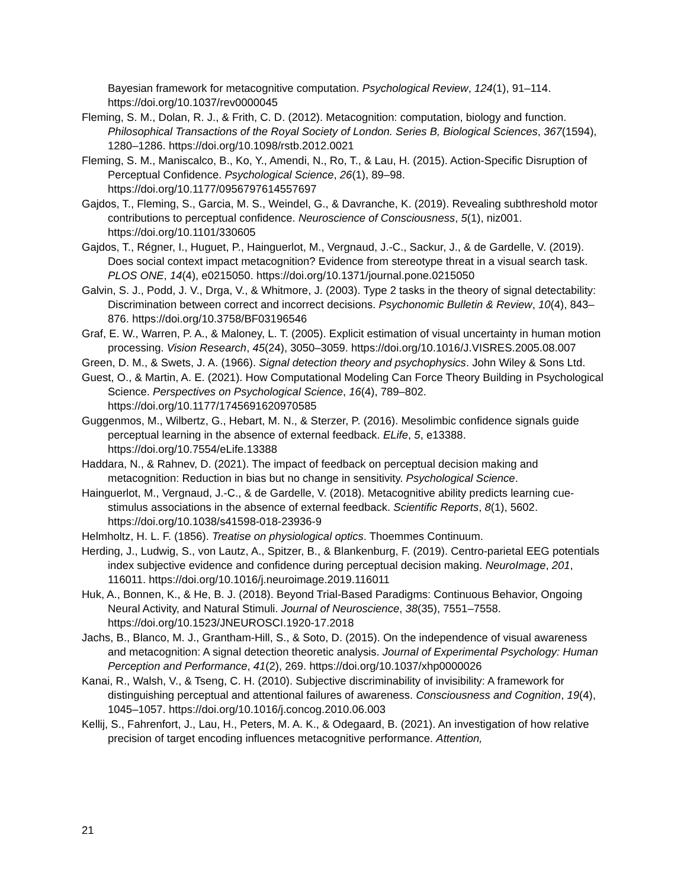Bayesian framework for metacognitive computation. Psychological Review, 124(1), 91–114. https://doi.org/10.1037/rev0000045
Fleming, S. M., Dolan, R. J., & Frith, C. D. (2012). Metacognition: computation, biology and function. Philosophical Transactions of the Royal Society of London. Series B, Biological Sciences, 367(1594), 1280–1286. https://doi.org/10.1098/rstb.2012.0021
Fleming, S. M., Maniscalco, B., Ko, Y., Amendi, N., Ro, T., & Lau, H. (2015). Action-Specific Disruption of Perceptual Confidence. Psychological Science, 26(1), 89–98. https://doi.org/10.1177/0956797614557697
Gajdos, T., Fleming, S., Garcia, M. S., Weindel, G., & Davranche, K. (2019). Revealing subthreshold motor contributions to perceptual confidence. Neuroscience of Consciousness, 5(1), niz001. https://doi.org/10.1101/330605
Gajdos, T., Régner, I., Huguet, P., Hainguerlot, M., Vergnaud, J.-C., Sackur, J., & de Gardelle, V. (2019). Does social context impact metacognition? Evidence from stereotype threat in a visual search task. PLOS ONE, 14(4), e0215050. https://doi.org/10.1371/journal.pone.0215050
Galvin, S. J., Podd, J. V., Drga, V., & Whitmore, J. (2003). Type 2 tasks in the theory of signal detectability: Discrimination between correct and incorrect decisions. Psychonomic Bulletin & Review, 10(4), 843–876. https://doi.org/10.3758/BF03196546
Graf, E. W., Warren, P. A., & Maloney, L. T. (2005). Explicit estimation of visual uncertainty in human motion processing. Vision Research, 45(24), 3050–3059. https://doi.org/10.1016/J.VISRES.2005.08.007
Green, D. M., & Swets, J. A. (1966). Signal detection theory and psychophysics. John Wiley & Sons Ltd.
Guest, O., & Martin, A. E. (2021). How Computational Modeling Can Force Theory Building in Psychological Science. Perspectives on Psychological Science, 16(4), 789–802. https://doi.org/10.1177/1745691620970585
Guggenmos, M., Wilbertz, G., Hebart, M. N., & Sterzer, P. (2016). Mesolimbic confidence signals guide perceptual learning in the absence of external feedback. ELife, 5, e13388. https://doi.org/10.7554/eLife.13388
Haddara, N., & Rahnev, D. (2021). The impact of feedback on perceptual decision making and metacognition: Reduction in bias but no change in sensitivity. Psychological Science.
Hainguerlot, M., Vergnaud, J.-C., & de Gardelle, V. (2018). Metacognitive ability predicts learning cue-stimulus associations in the absence of external feedback. Scientific Reports, 8(1), 5602. https://doi.org/10.1038/s41598-018-23936-9
Helmholtz, H. L. F. (1856). Treatise on physiological optics. Thoemmes Continuum.
Herding, J., Ludwig, S., von Lautz, A., Spitzer, B., & Blankenburg, F. (2019). Centro-parietal EEG potentials index subjective evidence and confidence during perceptual decision making. NeuroImage, 201, 116011. https://doi.org/10.1016/j.neuroimage.2019.116011
Huk, A., Bonnen, K., & He, B. J. (2018). Beyond Trial-Based Paradigms: Continuous Behavior, Ongoing Neural Activity, and Natural Stimuli. Journal of Neuroscience, 38(35), 7551–7558. https://doi.org/10.1523/JNEUROSCI.1920-17.2018
Jachs, B., Blanco, M. J., Grantham-Hill, S., & Soto, D. (2015). On the independence of visual awareness and metacognition: A signal detection theoretic analysis. Journal of Experimental Psychology: Human Perception and Performance, 41(2), 269. https://doi.org/10.1037/xhp0000026
Kanai, R., Walsh, V., & Tseng, C. H. (2010). Subjective discriminability of invisibility: A framework for distinguishing perceptual and attentional failures of awareness. Consciousness and Cognition, 19(4), 1045–1057. https://doi.org/10.1016/j.concog.2010.06.003
Kellij, S., Fahrenfort, J., Lau, H., Peters, M. A. K., & Odegaard, B. (2021). An investigation of how relative precision of target encoding influences metacognitive performance. Attention,
21